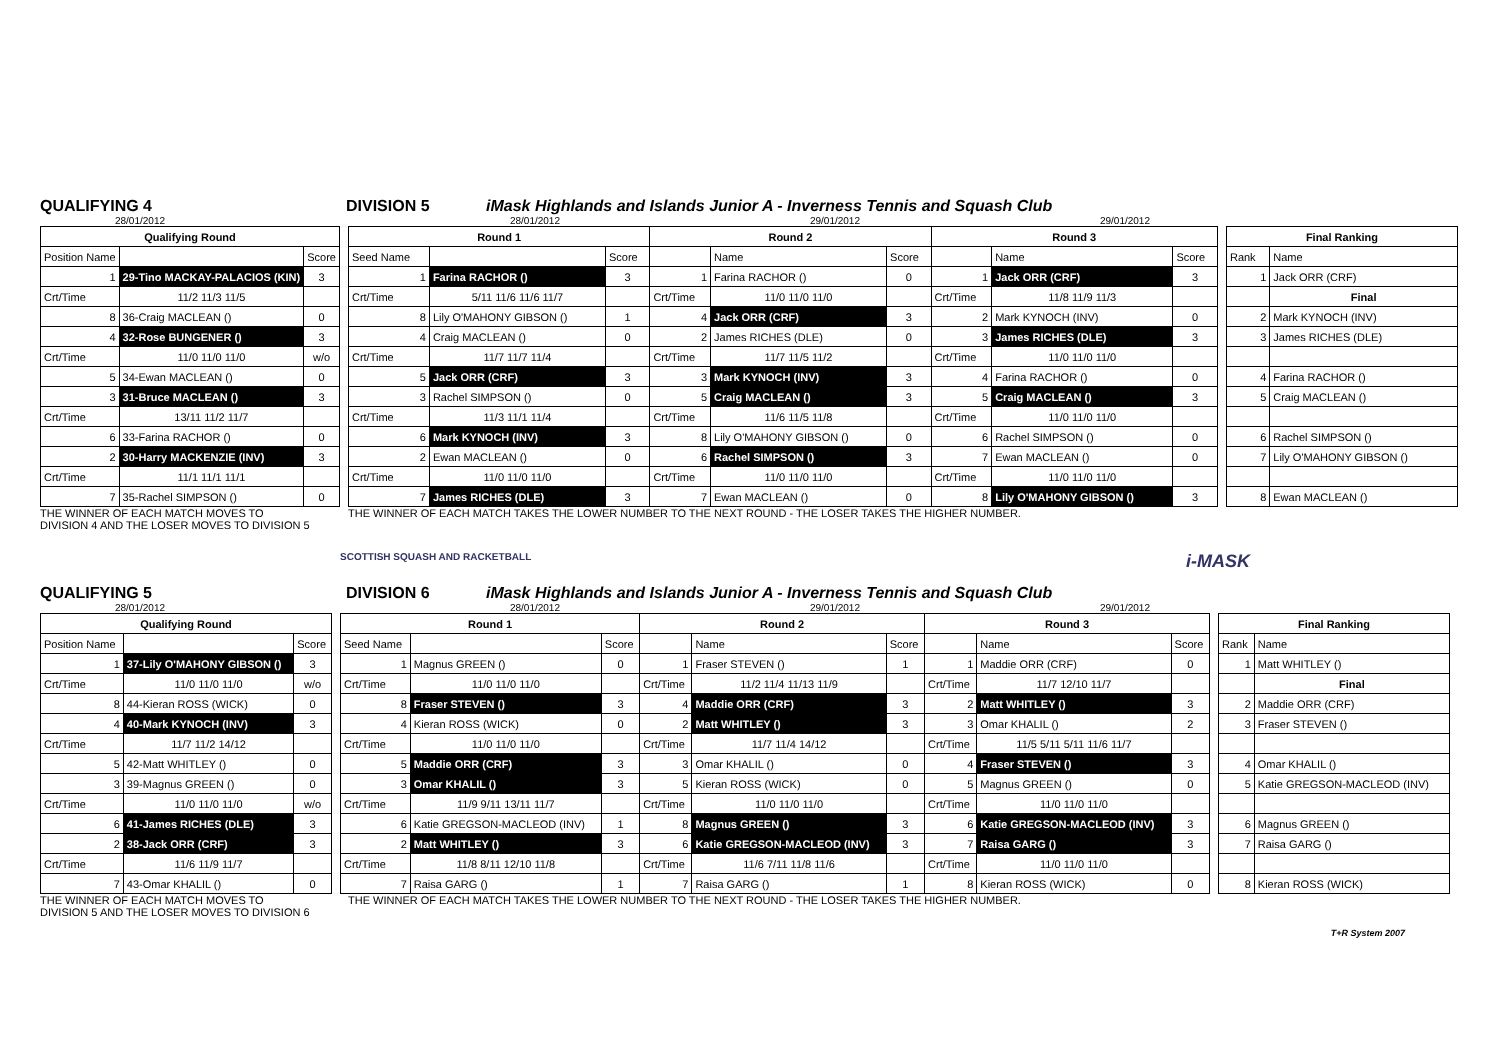QUALIFYING 4 DIVISION 5 iMask Highlands and Islands Junior A - Inverness Tennis and Squash Club
28/01/2012 28/01/2012 29/01/2012 29/01/2012
| Qualifying Round | | |
| --- | --- | --- |
| Position Name | | Score |
| 1 | 29-Tino MACKAY-PALACIOS (KIN) | 3 |
| Crt/Time | 11/2 11/3 11/5 | |
| 8 | 36-Craig MACLEAN () | 0 |
| 4 | 32-Rose BUNGENER () | 3 |
| Crt/Time | 11/0 11/0 11/0 | w/o |
| 5 | 34-Ewan MACLEAN () | 0 |
| 3 | 31-Bruce MACLEAN () | 3 |
| Crt/Time | 13/11 11/2 11/7 | |
| 6 | 33-Farina RACHOR () | 0 |
| 2 | 30-Harry MACKENZIE (INV) | 3 |
| Crt/Time | 11/1 11/1 11/1 | |
| 7 | 35-Rachel SIMPSON () | 0 |
| Round 1 | | | Round 2 | | | Round 3 | | |
| --- | --- | --- | --- | --- | --- | --- | --- | --- |
| Seed Name | | Score | | Name | Score | | Name | Score |
| 1 | Farina RACHOR () | 3 | 1 | Farina RACHOR () | 0 | 1 | Jack ORR (CRF) | 3 |
| Crt/Time | 5/11 11/6 11/6 11/7 | | Crt/Time | 11/0 11/0 11/0 | | Crt/Time | 11/8 11/9 11/3 | |
| 8 | Lily O'MAHONY GIBSON () | 1 | 4 | Jack ORR (CRF) | 3 | 2 | Mark KYNOCH (INV) | 0 |
| 4 | Craig MACLEAN () | 0 | 2 | James RICHES (DLE) | 0 | 3 | James RICHES (DLE) | 3 |
| Crt/Time | 11/7 11/7 11/4 | | Crt/Time | 11/7 11/5 11/2 | | Crt/Time | 11/0 11/0 11/0 | |
| 5 | Jack ORR (CRF) | 3 | 3 | Mark KYNOCH (INV) | 3 | 4 | Farina RACHOR () | 0 |
| 3 | Rachel SIMPSON () | 0 | 5 | Craig MACLEAN () | 3 | 5 | Craig MACLEAN () | 3 |
| Crt/Time | 11/3 11/1 11/4 | | Crt/Time | 11/6 11/5 11/8 | | Crt/Time | 11/0 11/0 11/0 | |
| 6 | Mark KYNOCH (INV) | 3 | 8 | Lily O'MAHONY GIBSON () | 0 | 6 | Rachel SIMPSON () | 0 |
| 2 | Ewan MACLEAN () | 0 | 6 | Rachel SIMPSON () | 3 | 7 | Ewan MACLEAN () | 0 |
| Crt/Time | 11/0 11/0 11/0 | | Crt/Time | 11/0 11/0 11/0 | | Crt/Time | 11/0 11/0 11/0 | |
| 7 | James RICHES (DLE) | 3 | 7 | Ewan MACLEAN () | 0 | 8 | Lily O'MAHONY GIBSON () | 3 |
| Final Ranking | |
| --- | --- |
| Rank | Name |
| 1 | Jack ORR (CRF) |
| | Final |
| 2 | Mark KYNOCH (INV) |
| 3 | James RICHES (DLE) |
| 4 | Farina RACHOR () |
| 5 | Craig MACLEAN () |
| 6 | Rachel SIMPSON () |
| 7 | Lily O'MAHONY GIBSON () |
| 8 | Ewan MACLEAN () |
THE WINNER OF EACH MATCH MOVES TO
DIVISION 4 AND THE LOSER MOVES TO DIVISION 5
THE WINNER OF EACH MATCH TAKES THE LOWER NUMBER TO THE NEXT ROUND - THE LOSER TAKES THE HIGHER NUMBER.
SCOTTISH SQUASH AND RACKETBALL i-MASK
QUALIFYING 5 DIVISION 6 iMask Highlands and Islands Junior A - Inverness Tennis and Squash Club
28/01/2012 28/01/2012 29/01/2012 29/01/2012
| Qualifying Round | | |
| --- | --- | --- |
| Position Name | | Score |
| 1 | 37-Lily O'MAHONY GIBSON () | 3 |
| Crt/Time | 11/0 11/0 11/0 | w/o |
| 8 | 44-Kieran ROSS (WICK) | 0 |
| 4 | 40-Mark KYNOCH (INV) | 3 |
| Crt/Time | 11/7 11/2 14/12 | |
| 5 | 42-Matt WHITLEY () | 0 |
| 3 | 39-Magnus GREEN () | 0 |
| Crt/Time | 11/0 11/0 11/0 | w/o |
| 6 | 41-James RICHES (DLE) | 3 |
| 2 | 38-Jack ORR (CRF) | 3 |
| Crt/Time | 11/6 11/9 11/7 | |
| 7 | 43-Omar KHALIL () | 0 |
| Round 1 | | | Round 2 | | | Round 3 | | |
| --- | --- | --- | --- | --- | --- | --- | --- | --- |
| Seed Name | | Score | | Name | Score | | Name | Score |
| 1 | Magnus GREEN () | 0 | 1 | Fraser STEVEN () | 1 | 1 | Maddie ORR (CRF) | 0 |
| Crt/Time | 11/0 11/0 11/0 | | Crt/Time | 11/2 11/4 11/13 11/9 | | Crt/Time | 11/7 12/10 11/7 | |
| 8 | Fraser STEVEN () | 3 | 4 | Maddie ORR (CRF) | 3 | 2 | Matt WHITLEY () | 3 |
| 4 | Kieran ROSS (WICK) | 0 | 2 | Matt WHITLEY () | 3 | 3 | Omar KHALIL () | 2 |
| Crt/Time | 11/0 11/0 11/0 | | Crt/Time | 11/7 11/4 14/12 | | Crt/Time | 11/5 5/11 5/11 11/6 11/7 | |
| 5 | Maddie ORR (CRF) | 3 | 3 | Omar KHALIL () | 0 | 4 | Fraser STEVEN () | 3 |
| 3 | Omar KHALIL () | 3 | 5 | Kieran ROSS (WICK) | 0 | 5 | Magnus GREEN () | 0 |
| Crt/Time | 11/9 9/11 13/11 11/7 | | Crt/Time | 11/0 11/0 11/0 | | Crt/Time | 11/0 11/0 11/0 | |
| 6 | Katie GREGSON-MACLEOD (INV) | 1 | 8 | Magnus GREEN () | 3 | 6 | Katie GREGSON-MACLEOD (INV) | 3 |
| 2 | Matt WHITLEY () | 3 | 6 | Katie GREGSON-MACLEOD (INV) | 3 | 7 | Raisa GARG () | 3 |
| Crt/Time | 11/8 8/11 12/10 11/8 | | Crt/Time | 11/6 7/11 11/8 11/6 | | Crt/Time | 11/0 11/0 11/0 | |
| 7 | Raisa GARG () | 1 | 7 | Raisa GARG () | 1 | 8 | Kieran ROSS (WICK) | 0 |
| Final Ranking | |
| --- | --- |
| Rank | Name |
| 1 | Matt WHITLEY () |
| | Final |
| 2 | Maddie ORR (CRF) |
| 3 | Fraser STEVEN () |
| 4 | Omar KHALIL () |
| 5 | Katie GREGSON-MACLEOD (INV) |
| 6 | Magnus GREEN () |
| 7 | Raisa GARG () |
| 8 | Kieran ROSS (WICK) |
THE WINNER OF EACH MATCH MOVES TO
DIVISION 5 AND THE LOSER MOVES TO DIVISION 6
THE WINNER OF EACH MATCH TAKES THE LOWER NUMBER TO THE NEXT ROUND - THE LOSER TAKES THE HIGHER NUMBER.
T+R System 2007